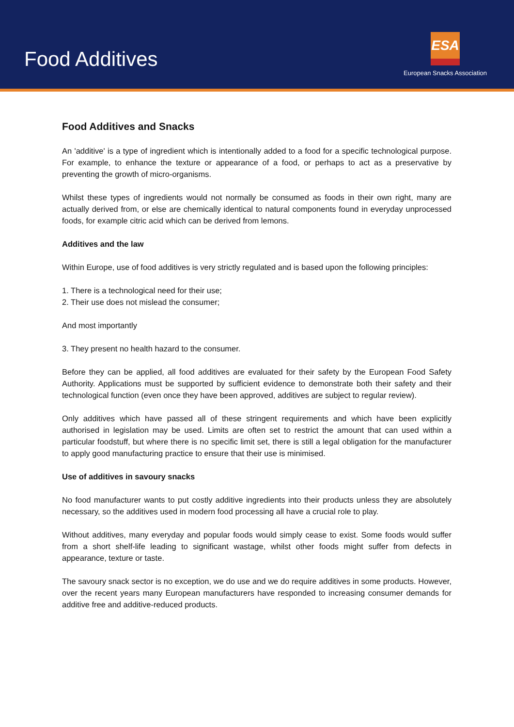Food Additives
ESA
European Snacks Association
Food Additives and Snacks
An 'additive' is a type of ingredient which is intentionally added to a food for a specific technological purpose. For example, to enhance the texture or appearance of a food, or perhaps to act as a preservative by preventing the growth of micro-organisms.
Whilst these types of ingredients would not normally be consumed as foods in their own right, many are actually derived from, or else are chemically identical to natural components found in everyday unprocessed foods, for example citric acid which can be derived from lemons.
Additives and the law
Within Europe, use of food additives is very strictly regulated and is based upon the following principles:
1. There is a technological need for their use;
2. Their use does not mislead the consumer;
And most importantly
3. They present no health hazard to the consumer.
Before they can be applied, all food additives are evaluated for their safety by the European Food Safety Authority. Applications must be supported by sufficient evidence to demonstrate both their safety and their technological function (even once they have been approved, additives are subject to regular review).
Only additives which have passed all of these stringent requirements and which have been explicitly authorised in legislation may be used. Limits are often set to restrict the amount that can used within a particular foodstuff, but where there is no specific limit set, there is still a legal obligation for the manufacturer to apply good manufacturing practice to ensure that their use is minimised.
Use of additives in savoury snacks
No food manufacturer wants to put costly additive ingredients into their products unless they are absolutely necessary, so the additives used in modern food processing all have a crucial role to play.
Without additives, many everyday and popular foods would simply cease to exist. Some foods would suffer from a short shelf-life leading to significant wastage, whilst other foods might suffer from defects in appearance, texture or taste.
The savoury snack sector is no exception, we do use and we do require additives in some products. However, over the recent years many European manufacturers have responded to increasing consumer demands for additive free and additive-reduced products.